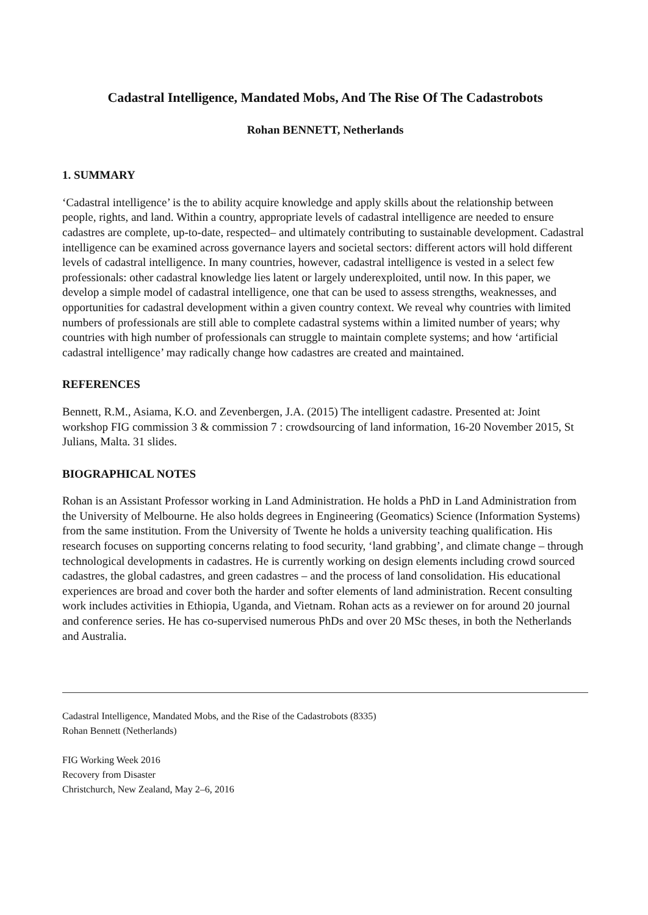Cadastral Intelligence, Mandated Mobs, And The Rise Of The Cadastrobots
Rohan BENNETT, Netherlands
1. SUMMARY
‘Cadastral intelligence’ is the to ability acquire knowledge and apply skills about the relationship between people, rights, and land. Within a country, appropriate levels of cadastral intelligence are needed to ensure cadastres are complete, up-to-date, respected– and ultimately contributing to sustainable development. Cadastral intelligence can be examined across governance layers and societal sectors: different actors will hold different levels of cadastral intelligence. In many countries, however, cadastral intelligence is vested in a select few professionals: other cadastral knowledge lies latent or largely underexploited, until now. In this paper, we develop a simple model of cadastral intelligence, one that can be used to assess strengths, weaknesses, and opportunities for cadastral development within a given country context. We reveal why countries with limited numbers of professionals are still able to complete cadastral systems within a limited number of years; why countries with high number of professionals can struggle to maintain complete systems; and how ‘artificial cadastral intelligence’ may radically change how cadastres are created and maintained.
REFERENCES
Bennett, R.M., Asiama, K.O. and Zevenbergen, J.A. (2015) The intelligent cadastre. Presented at: Joint workshop FIG commission 3 & commission 7 : crowdsourcing of land information, 16-20 November 2015, St Julians, Malta. 31 slides.
BIOGRAPHICAL NOTES
Rohan is an Assistant Professor working in Land Administration. He holds a PhD in Land Administration from the University of Melbourne. He also holds degrees in Engineering (Geomatics) Science (Information Systems) from the same institution. From the University of Twente he holds a university teaching qualification. His research focuses on supporting concerns relating to food security, ‘land grabbing’, and climate change – through technological developments in cadastres. He is currently working on design elements including crowd sourced cadastres, the global cadastres, and green cadastres – and the process of land consolidation. His educational experiences are broad and cover both the harder and softer elements of land administration. Recent consulting work includes activities in Ethiopia, Uganda, and Vietnam. Rohan acts as a reviewer on for around 20 journal and conference series. He has co-supervised numerous PhDs and over 20 MSc theses, in both the Netherlands and Australia.
Cadastral Intelligence, Mandated Mobs, and the Rise of the Cadastrobots (8335)
Rohan Bennett (Netherlands)
FIG Working Week 2016
Recovery from Disaster
Christchurch, New Zealand, May 2–6, 2016